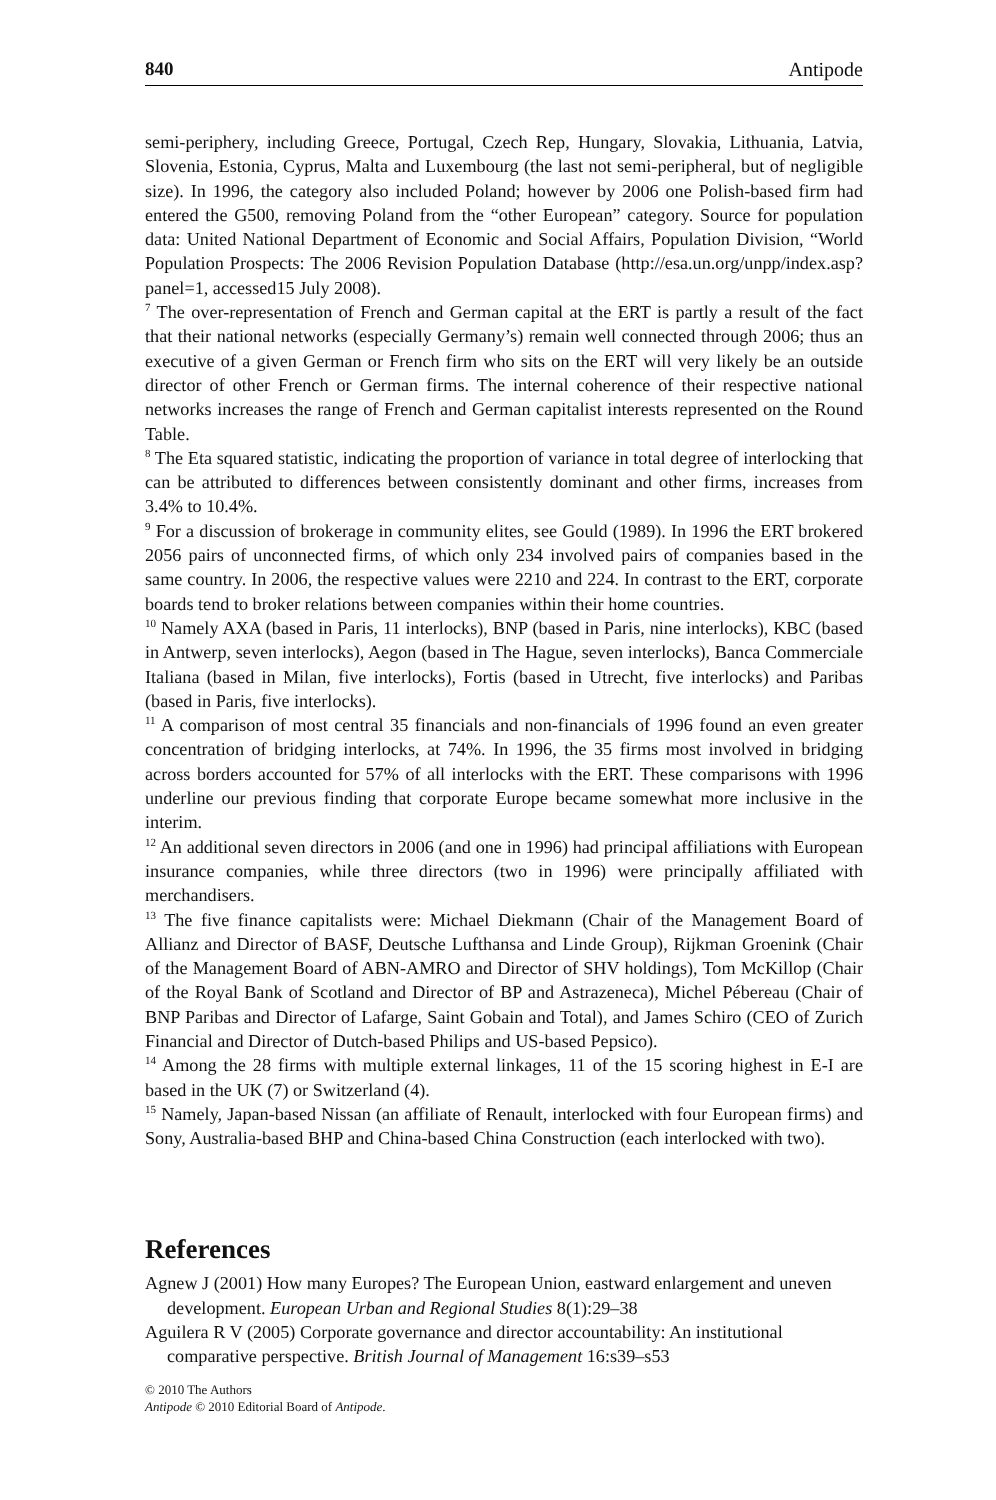840 Antipode
semi-periphery, including Greece, Portugal, Czech Rep, Hungary, Slovakia, Lithuania, Latvia, Slovenia, Estonia, Cyprus, Malta and Luxembourg (the last not semi-peripheral, but of negligible size). In 1996, the category also included Poland; however by 2006 one Polish-based firm had entered the G500, removing Poland from the “other European” category. Source for population data: United National Department of Economic and Social Affairs, Population Division, “World Population Prospects: The 2006 Revision Population Database (http://esa.un.org/unpp/index.asp?panel=1, accessed15 July 2008).
<sup>7</sup> The over-representation of French and German capital at the ERT is partly a result of the fact that their national networks (especially Germany’s) remain well connected through 2006; thus an executive of a given German or French firm who sits on the ERT will very likely be an outside director of other French or German firms. The internal coherence of their respective national networks increases the range of French and German capitalist interests represented on the Round Table.
<sup>8</sup> The Eta squared statistic, indicating the proportion of variance in total degree of interlocking that can be attributed to differences between consistently dominant and other firms, increases from 3.4% to 10.4%.
<sup>9</sup> For a discussion of brokerage in community elites, see Gould (1989). In 1996 the ERT brokered 2056 pairs of unconnected firms, of which only 234 involved pairs of companies based in the same country. In 2006, the respective values were 2210 and 224. In contrast to the ERT, corporate boards tend to broker relations between companies within their home countries.
<sup>10</sup> Namely AXA (based in Paris, 11 interlocks), BNP (based in Paris, nine interlocks), KBC (based in Antwerp, seven interlocks), Aegon (based in The Hague, seven interlocks), Banca Commerciale Italiana (based in Milan, five interlocks), Fortis (based in Utrecht, five interlocks) and Paribas (based in Paris, five interlocks).
<sup>11</sup> A comparison of most central 35 financials and non-financials of 1996 found an even greater concentration of bridging interlocks, at 74%. In 1996, the 35 firms most involved in bridging across borders accounted for 57% of all interlocks with the ERT. These comparisons with 1996 underline our previous finding that corporate Europe became somewhat more inclusive in the interim.
<sup>12</sup> An additional seven directors in 2006 (and one in 1996) had principal affiliations with European insurance companies, while three directors (two in 1996) were principally affiliated with merchandisers.
<sup>13</sup> The five finance capitalists were: Michael Diekmann (Chair of the Management Board of Allianz and Director of BASF, Deutsche Lufthansa and Linde Group), Rijkman Groenink (Chair of the Management Board of ABN-AMRO and Director of SHV holdings), Tom McKillop (Chair of the Royal Bank of Scotland and Director of BP and Astrazeneca), Michel Pébereau (Chair of BNP Paribas and Director of Lafarge, Saint Gobain and Total), and James Schiro (CEO of Zurich Financial and Director of Dutch-based Philips and US-based Pepsico).
<sup>14</sup> Among the 28 firms with multiple external linkages, 11 of the 15 scoring highest in E-I are based in the UK (7) or Switzerland (4).
<sup>15</sup> Namely, Japan-based Nissan (an affiliate of Renault, interlocked with four European firms) and Sony, Australia-based BHP and China-based China Construction (each interlocked with two).
References
Agnew J (2001) How many Europes? The European Union, eastward enlargement and uneven development. European Urban and Regional Studies 8(1):29–38
Aguilera R V (2005) Corporate governance and director accountability: An institutional comparative perspective. British Journal of Management 16:s39–s53
© 2010 The Authors
Antipode © 2010 Editorial Board of Antipode.